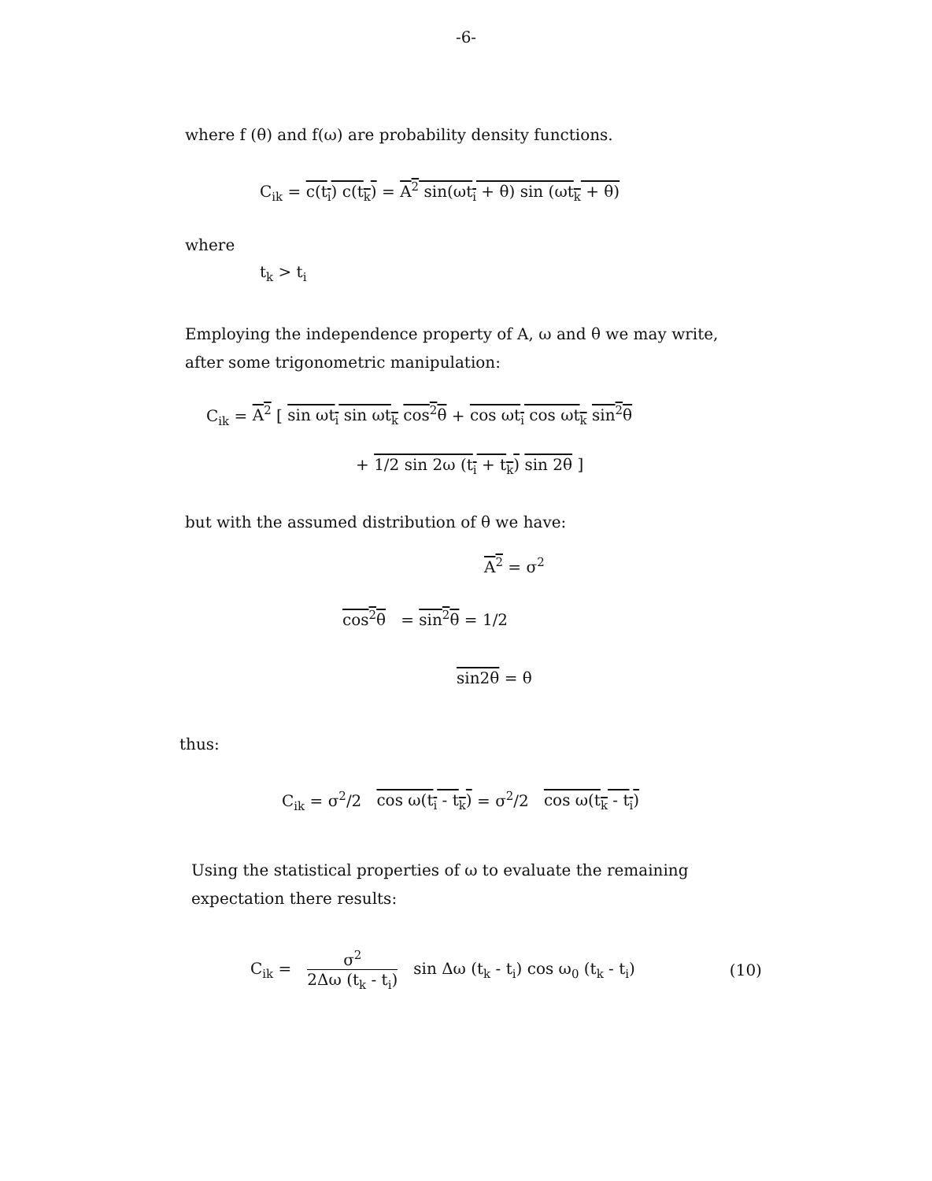-6-
where f (θ) and f(ω) are probability density functions.
C<sub>ik</sub> = c(t<sub>i</sub>) c(t<sub>k</sub>) = A<sup>2</sup> sin(ωt<sub>i</sub> + θ) sin (ωt<sub>k</sub> + θ)
where
t<sub>k</sub> > t<sub>i</sub>
Employing the independence property of A, ω and θ we may write,
after some trigonometric manipulation:
C<sub>ik</sub> = A<sup>2</sup> [ sin ωt<sub>i</sub> sin ωt<sub>k</sub> cos<sup>2</sup>θ + cos ωt<sub>i</sub> cos ωt<sub>k</sub> sin<sup>2</sup>θ
+ 1/2 sin 2ω (t<sub>i</sub> + t<sub>k</sub>) sin 2θ ]
but with the assumed distribution of θ we have:
A<sup>2</sup> = σ<sup>2</sup>
cos<sup>2</sup>θ = sin<sup>2</sup>θ = 1/2
sin2θ = θ
thus:
C<sub>ik</sub> = σ<sup>2</sup>/2 cos ω(t<sub>i</sub> - t<sub>k</sub>) = σ<sup>2</sup>/2 cos ω(t<sub>k</sub> - t<sub>i</sub>)
Using the statistical properties of ω to evaluate the remaining
expectation there results:
C<sub>ik</sub> = σ<sup>2</sup> 2Δω (t<sub>k</sub> - t<sub>i</sub>) sin Δω (t<sub>k</sub> - t<sub>i</sub>) cos ω<sub>0</sub> (t<sub>k</sub> - t<sub>i</sub>) (10)